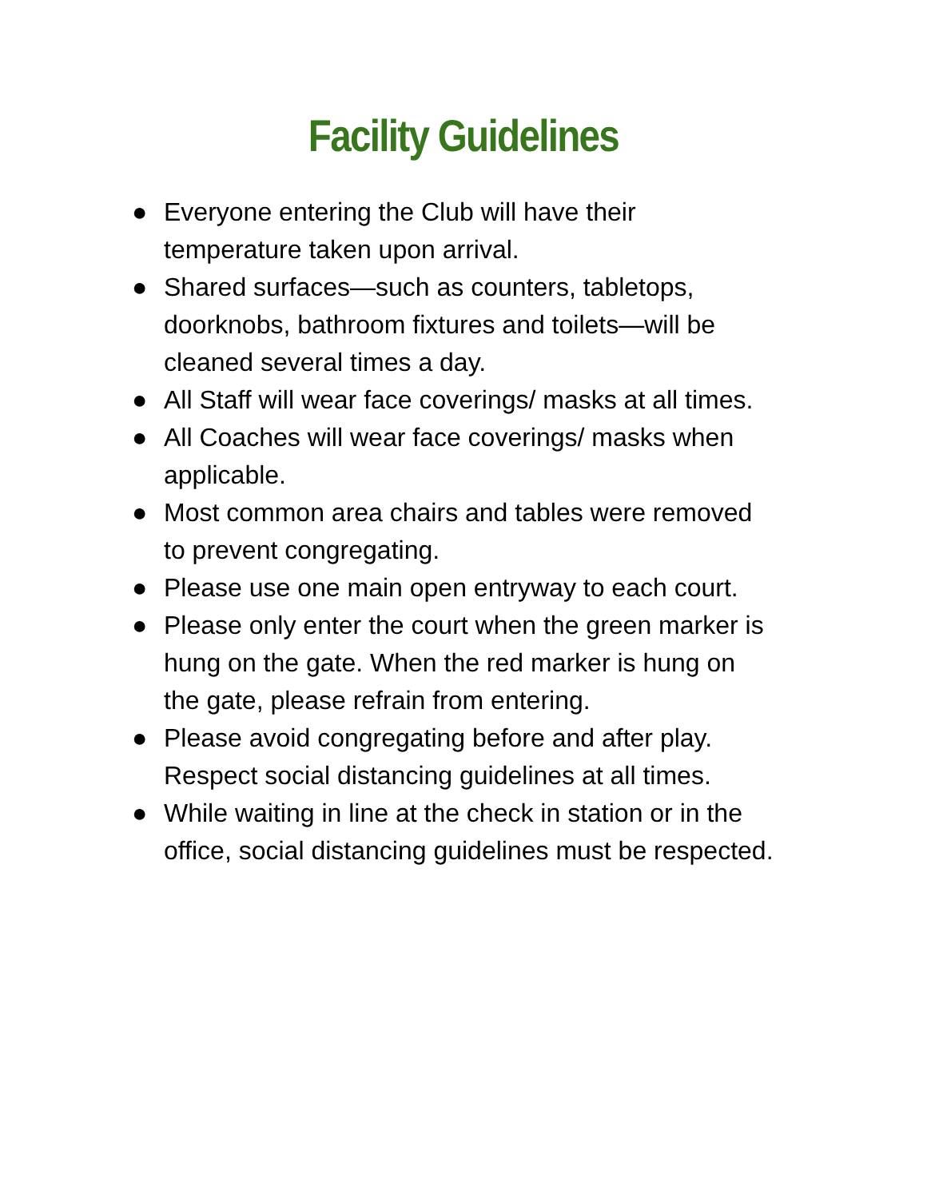Facility Guidelines
● Everyone entering the Club will have their
temperature taken upon arrival.
● Shared surfaces—such as counters, tabletops,
doorknobs, bathroom fixtures and toilets—will be
cleaned several times a day.
● All Staff will wear face coverings/ masks at all times.
● All Coaches will wear face coverings/ masks when
applicable.
● Most common area chairs and tables were removed
to prevent congregating.
● Please use one main open entryway to each court.
● Please only enter the court when the green marker is
hung on the gate. When the red marker is hung on
the gate, please refrain from entering.
● Please avoid congregating before and after play.
Respect social distancing guidelines at all times.
● While waiting in line at the check in station or in the
office, social distancing guidelines must be respected.